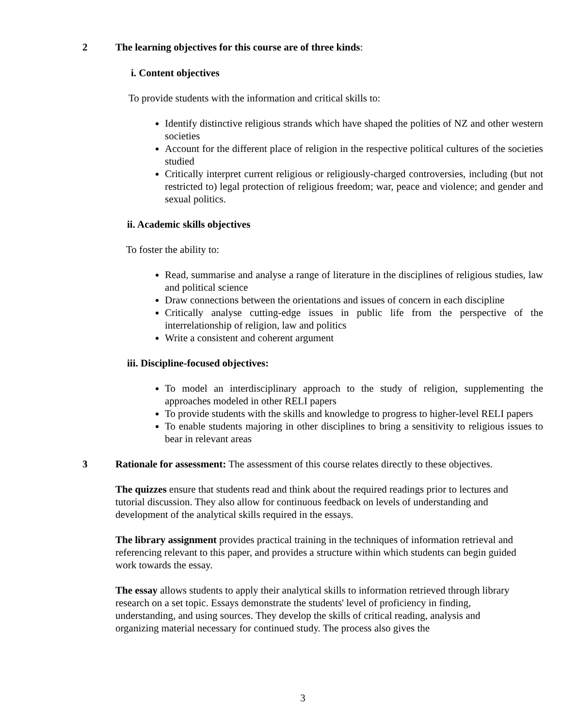2 The learning objectives for this course are of three kinds:
i. Content objectives
To provide students with the information and critical skills to:
Identify distinctive religious strands which have shaped the polities of NZ and other western societies
Account for the different place of religion in the respective political cultures of the societies studied
Critically interpret current religious or religiously-charged controversies, including (but not restricted to) legal protection of religious freedom; war, peace and violence; and gender and sexual politics.
ii. Academic skills objectives
To foster the ability to:
Read, summarise and analyse a range of literature in the disciplines of religious studies, law and political science
Draw connections between the orientations and issues of concern in each discipline
Critically analyse cutting-edge issues in public life from the perspective of the interrelationship of religion, law and politics
Write a consistent and coherent argument
iii. Discipline-focused objectives:
To model an interdisciplinary approach to the study of religion, supplementing the approaches modeled in other RELI papers
To provide students with the skills and knowledge to progress to higher-level RELI papers
To enable students majoring in other disciplines to bring a sensitivity to religious issues to bear in relevant areas
3 Rationale for assessment: The assessment of this course relates directly to these objectives.
The quizzes ensure that students read and think about the required readings prior to lectures and tutorial discussion. They also allow for continuous feedback on levels of understanding and development of the analytical skills required in the essays.
The library assignment provides practical training in the techniques of information retrieval and referencing relevant to this paper, and provides a structure within which students can begin guided work towards the essay.
The essay allows students to apply their analytical skills to information retrieved through library research on a set topic. Essays demonstrate the students' level of proficiency in finding, understanding, and using sources. They develop the skills of critical reading, analysis and organizing material necessary for continued study. The process also gives the
3